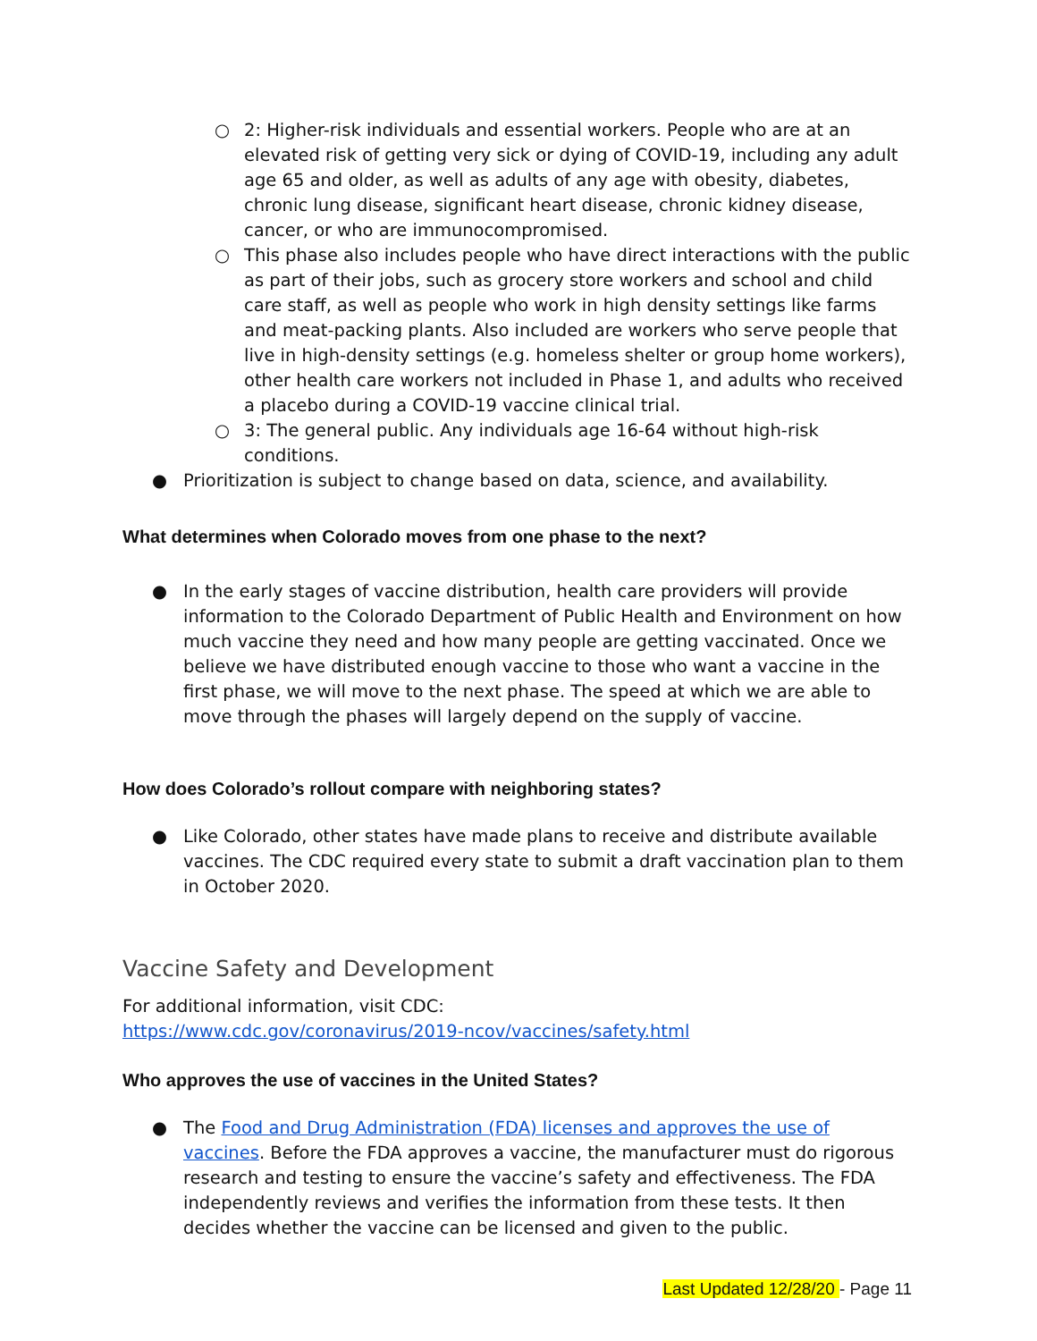○ 2: Higher-risk individuals and essential workers. People who are at an elevated risk of getting very sick or dying of COVID-19, including any adult age 65 and older, as well as adults of any age with obesity, diabetes, chronic lung disease, significant heart disease, chronic kidney disease, cancer, or who are immunocompromised.
○ This phase also includes people who have direct interactions with the public as part of their jobs, such as grocery store workers and school and child care staff, as well as people who work in high density settings like farms and meat-packing plants. Also included are workers who serve people that live in high-density settings (e.g. homeless shelter or group home workers), other health care workers not included in Phase 1, and adults who received a placebo during a COVID-19 vaccine clinical trial.
○ 3: The general public. Any individuals age 16-64 without high-risk conditions.
● Prioritization is subject to change based on data, science, and availability.
What determines when Colorado moves from one phase to the next?
● In the early stages of vaccine distribution, health care providers will provide information to the Colorado Department of Public Health and Environment on how much vaccine they need and how many people are getting vaccinated. Once we believe we have distributed enough vaccine to those who want a vaccine in the first phase, we will move to the next phase. The speed at which we are able to move through the phases will largely depend on the supply of vaccine.
How does Colorado’s rollout compare with neighboring states?
● Like Colorado, other states have made plans to receive and distribute available vaccines. The CDC required every state to submit a draft vaccination plan to them in October 2020.
Vaccine Safety and Development
For additional information, visit CDC:
https://www.cdc.gov/coronavirus/2019-ncov/vaccines/safety.html
Who approves the use of vaccines in the United States?
● The Food and Drug Administration (FDA) licenses and approves the use of vaccines. Before the FDA approves a vaccine, the manufacturer must do rigorous research and testing to ensure the vaccine’s safety and effectiveness. The FDA independently reviews and verifies the information from these tests. It then decides whether the vaccine can be licensed and given to the public.
Last Updated 12/28/20 - Page 11